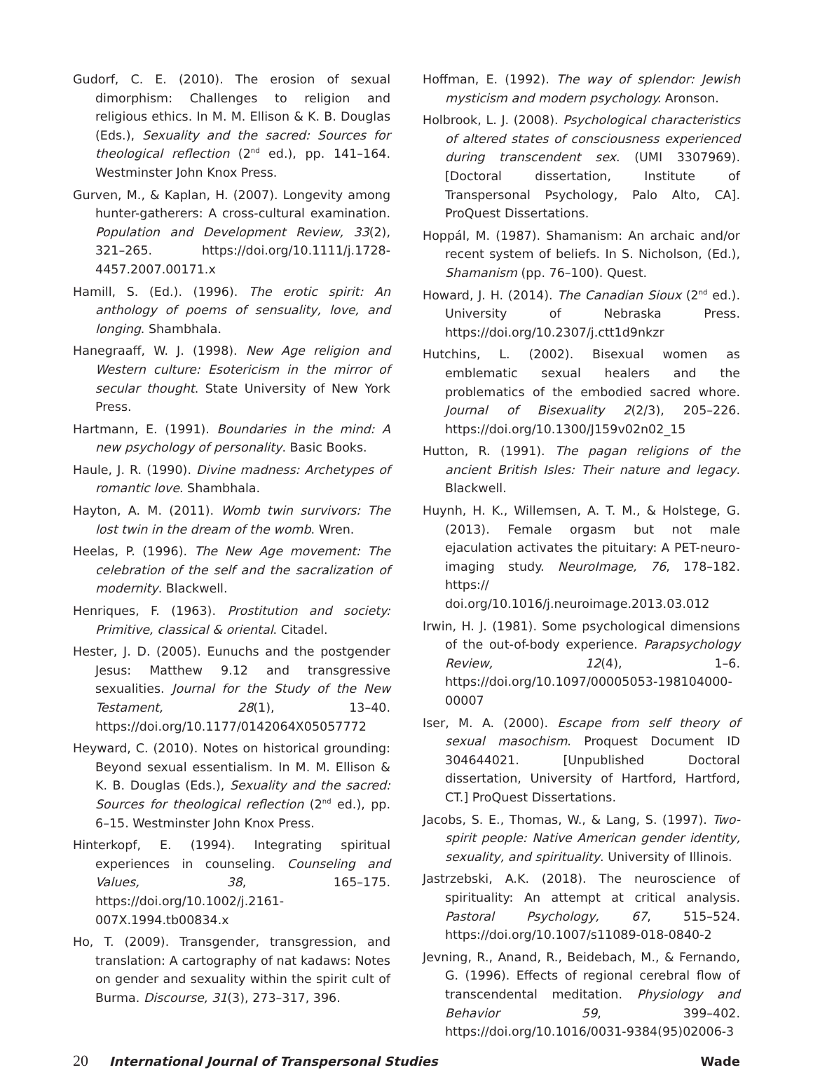Gudorf, C. E. (2010). The erosion of sexual dimorphism: Challenges to religion and religious ethics. In M. M. Ellison & K. B. Douglas (Eds.), Sexuality and the sacred: Sources for theological reflection (2<sup>nd</sup> ed.), pp. 141–164. Westminster John Knox Press.
Gurven, M., & Kaplan, H. (2007). Longevity among hunter-gatherers: A cross-cultural examination. Population and Development Review, 33(2), 321–265. https://doi.org/10.1111/j.1728-4457.2007.00171.x
Hamill, S. (Ed.). (1996). The erotic spirit: An anthology of poems of sensuality, love, and longing. Shambhala.
Hanegraaff, W. J. (1998). New Age religion and Western culture: Esotericism in the mirror of secular thought. State University of New York Press.
Hartmann, E. (1991). Boundaries in the mind: A new psychology of personality. Basic Books.
Haule, J. R. (1990). Divine madness: Archetypes of romantic love. Shambhala.
Hayton, A. M. (2011). Womb twin survivors: The lost twin in the dream of the womb. Wren.
Heelas, P. (1996). The New Age movement: The celebration of the self and the sacralization of modernity. Blackwell.
Henriques, F. (1963). Prostitution and society: Primitive, classical & oriental. Citadel.
Hester, J. D. (2005). Eunuchs and the postgender Jesus: Matthew 9.12 and transgressive sexualities. Journal for the Study of the New Testament, 28(1), 13–40. https://doi.org/10.1177/0142064X05057772
Heyward, C. (2010). Notes on historical grounding: Beyond sexual essentialism. In M. M. Ellison & K. B. Douglas (Eds.), Sexuality and the sacred: Sources for theological reflection (2<sup>nd</sup> ed.), pp. 6–15. Westminster John Knox Press.
Hinterkopf, E. (1994). Integrating spiritual experiences in counseling. Counseling and Values, 38, 165–175. https://doi.org/10.1002/j.2161-007X.1994.tb00834.x
Ho, T. (2009). Transgender, transgression, and translation: A cartography of nat kadaws: Notes on gender and sexuality within the spirit cult of Burma. Discourse, 31(3), 273–317, 396.
Hoffman, E. (1992). The way of splendor: Jewish mysticism and modern psychology. Aronson.
Holbrook, L. J. (2008). Psychological characteristics of altered states of consciousness experienced during transcendent sex. (UMI 3307969). [Doctoral dissertation, Institute of Transpersonal Psychology, Palo Alto, CA]. ProQuest Dissertations.
Hoppál, M. (1987). Shamanism: An archaic and/or recent system of beliefs. In S. Nicholson, (Ed.), Shamanism (pp. 76–100). Quest.
Howard, J. H. (2014). The Canadian Sioux (2<sup>nd</sup> ed.). University of Nebraska Press. https://doi.org/10.2307/j.ctt1d9nkzr
Hutchins, L. (2002). Bisexual women as emblematic sexual healers and the problematics of the embodied sacred whore. Journal of Bisexuality 2(2/3), 205–226. https://doi.org/10.1300/J159v02n02_15
Hutton, R. (1991). The pagan religions of the ancient British Isles: Their nature and legacy. Blackwell.
Huynh, H. K., Willemsen, A. T. M., & Holstege, G. (2013). Female orgasm but not male ejaculation activates the pituitary: A PET-neuro-imaging study. NeuroImage, 76, 178–182. https:// doi.org/10.1016/j.neuroimage.2013.03.012
Irwin, H. J. (1981). Some psychological dimensions of the out-of-body experience. Parapsychology Review, 12(4), 1–6. https://doi.org/10.1097/00005053-198104000-00007
Iser, M. A. (2000). Escape from self theory of sexual masochism. Proquest Document ID 304644021. [Unpublished Doctoral dissertation, University of Hartford, Hartford, CT.] ProQuest Dissertations.
Jacobs, S. E., Thomas, W., & Lang, S. (1997). Two-spirit people: Native American gender identity, sexuality, and spirituality. University of Illinois.
Jastrzebski, A.K. (2018). The neuroscience of spirituality: An attempt at critical analysis. Pastoral Psychology, 67, 515–524. https://doi.org/10.1007/s11089-018-0840-2
Jevning, R., Anand, R., Beidebach, M., & Fernando, G. (1996). Effects of regional cerebral flow of transcendental meditation. Physiology and Behavior 59, 399–402. https://doi.org/10.1016/0031-9384(95)02006-3
20 International Journal of Transpersonal Studies
Wade